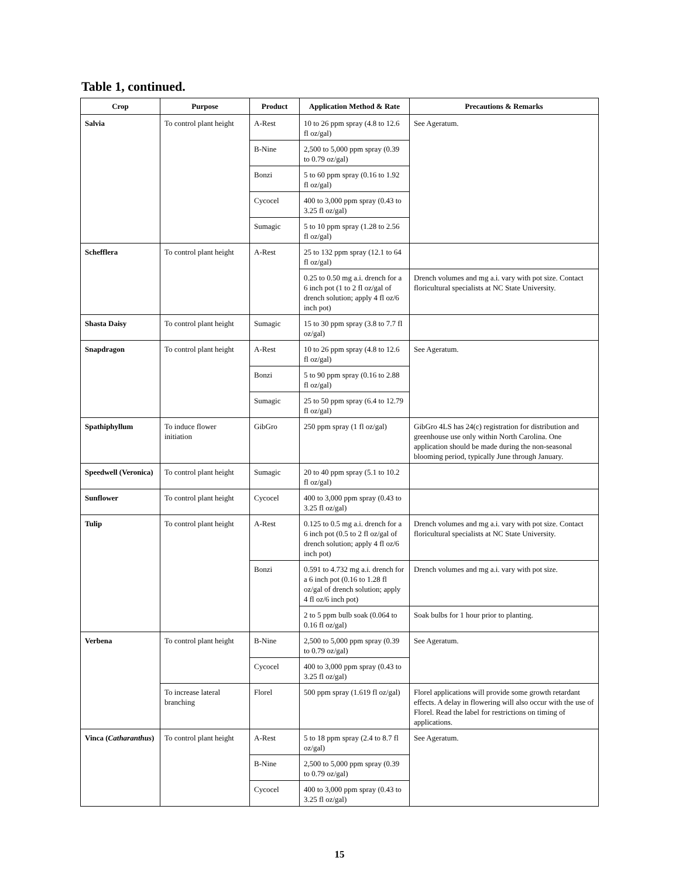Table 1, continued.
| Crop | Purpose | Product | Application Method & Rate | Precautions & Remarks |
| --- | --- | --- | --- | --- |
| Salvia | To control plant height | A-Rest | 10 to 26 ppm spray (4.8 to 12.6 fl oz/gal) | See Ageratum. |
| | | B-Nine | 2,500 to 5,000 ppm spray (0.39 to 0.79 oz/gal) | |
| | | Bonzi | 5 to 60 ppm spray (0.16 to 1.92 fl oz/gal) | |
| | | Cycocel | 400 to 3,000 ppm spray (0.43 to 3.25 fl oz/gal) | |
| | | Sumagic | 5 to 10 ppm spray (1.28 to 2.56 fl oz/gal) | |
| Schefflera | To control plant height | A-Rest | 25 to 132 ppm spray (12.1 to 64 fl oz/gal) | |
| | | | 0.25 to 0.50 mg a.i. drench for a 6 inch pot (1 to 2 fl oz/gal of drench solution; apply 4 fl oz/6 inch pot) | Drench volumes and mg a.i. vary with pot size. Contact floricultural specialists at NC State University. |
| Shasta Daisy | To control plant height | Sumagic | 15 to 30 ppm spray (3.8 to 7.7 fl oz/gal) | |
| Snapdragon | To control plant height | A-Rest | 10 to 26 ppm spray (4.8 to 12.6 fl oz/gal) | See Ageratum. |
| | | Bonzi | 5 to 90 ppm spray (0.16 to 2.88 fl oz/gal) | |
| | | Sumagic | 25 to 50 ppm spray (6.4 to 12.79 fl oz/gal) | |
| Spathiphyllum | To induce flower initiation | GibGro | 250 ppm spray (1 fl oz/gal) | GibGro 4LS has 24(c) registration for distribution and greenhouse use only within North Carolina. One application should be made during the non-seasonal blooming period, typically June through January. |
| Speedwell (Veronica) | To control plant height | Sumagic | 20 to 40 ppm spray (5.1 to 10.2 fl oz/gal) | |
| Sunflower | To control plant height | Cycocel | 400 to 3,000 ppm spray (0.43 to 3.25 fl oz/gal) | |
| Tulip | To control plant height | A-Rest | 0.125 to 0.5 mg a.i. drench for a 6 inch pot (0.5 to 2 fl oz/gal of drench solution; apply 4 fl oz/6 inch pot) | Drench volumes and mg a.i. vary with pot size. Contact floricultural specialists at NC State University. |
| | | Bonzi | 0.591 to 4.732 mg a.i. drench for a 6 inch pot (0.16 to 1.28 fl oz/gal of drench solution; apply 4 fl oz/6 inch pot) | Drench volumes and mg a.i. vary with pot size. |
| | | | 2 to 5 ppm bulb soak (0.064 to 0.16 fl oz/gal) | Soak bulbs for 1 hour prior to planting. |
| Verbena | To control plant height | B-Nine | 2,500 to 5,000 ppm spray (0.39 to 0.79 oz/gal) | See Ageratum. |
| | | Cycocel | 400 to 3,000 ppm spray (0.43 to 3.25 fl oz/gal) | |
| | To increase lateral branching | Florel | 500 ppm spray (1.619 fl oz/gal) | Florel applications will provide some growth retardant effects. A delay in flowering will also occur with the use of Florel. Read the label for restrictions on timing of applications. |
| Vinca ( Catharanthus ) | To control plant height | A-Rest | 5 to 18 ppm spray (2.4 to 8.7 fl oz/gal) | See Ageratum. |
| | | B-Nine | 2,500 to 5,000 ppm spray (0.39 to 0.79 oz/gal) | |
| | | Cycocel | 400 to 3,000 ppm spray (0.43 to 3.25 fl oz/gal) | |
15